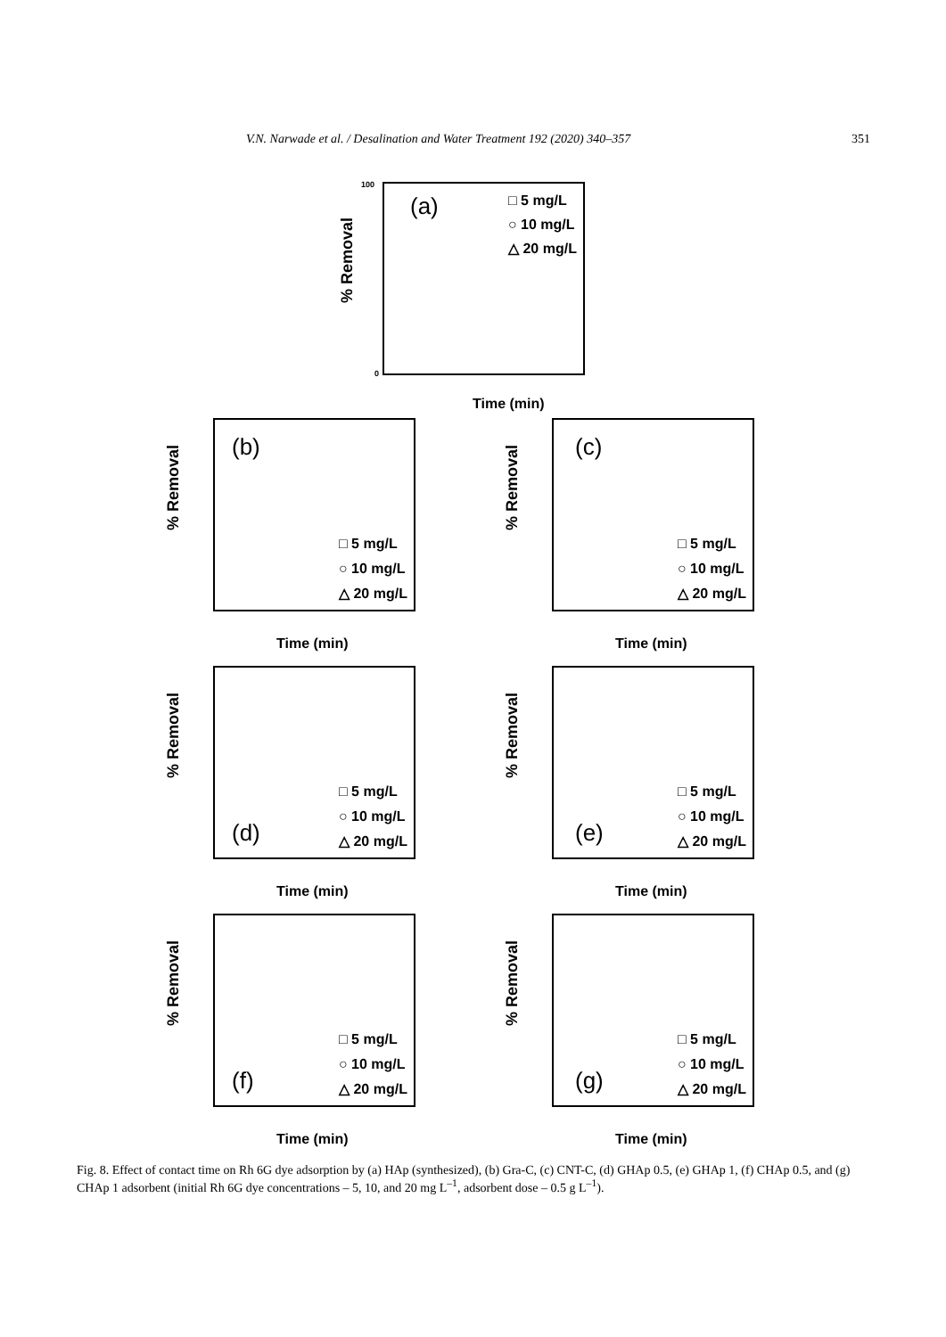V.N. Narwade et al. / Desalination and Water Treatment 192 (2020) 340–357 351
% Removal
(a)
□ 5 mg/L
○ 10 mg/L
△ 20 mg/L
100
0
Time (min)
% Removal
(b)
□ 5 mg/L
○ 10 mg/L
△ 20 mg/L
Time (min)
% Removal
(c)
□ 5 mg/L
○ 10 mg/L
△ 20 mg/L
Time (min)
% Removal
□ 5 mg/L
○ 10 mg/L
(d)
△ 20 mg/L
Time (min)
% Removal
□ 5 mg/L
○ 10 mg/L
(e)
△ 20 mg/L
Time (min)
% Removal
□ 5 mg/L
○ 10 mg/L
(f)
△ 20 mg/L
Time (min)
% Removal
□ 5 mg/L
○ 10 mg/L
(g)
△ 20 mg/L
Time (min)
Fig. 8. Effect of contact time on Rh 6G dye adsorption by (a) HAp (synthesized), (b) Gra-C, (c) CNT-C, (d) GHAp 0.5, (e) GHAp 1, (f) CHAp 0.5, and (g) CHAp 1 adsorbent (initial Rh 6G dye concentrations – 5, 10, and 20 mg L<sup>–1</sup>, adsorbent dose – 0.5 g L<sup>–1</sup>).